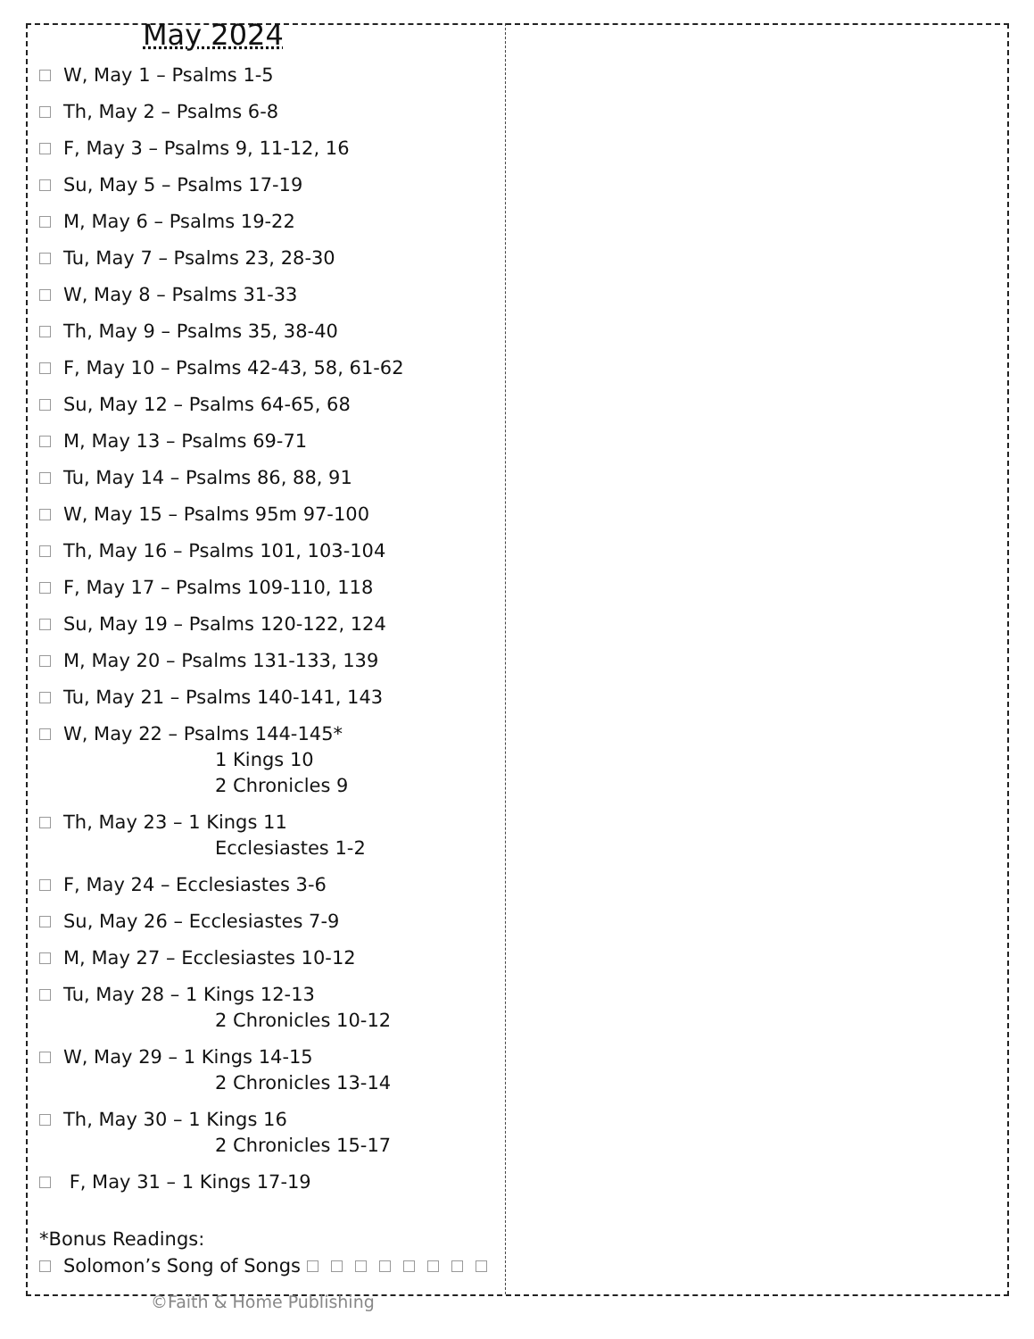May 2024
W, May 1 – Psalms 1-5
Th, May 2 – Psalms 6-8
F, May 3 – Psalms 9, 11-12, 16
Su, May 5 – Psalms 17-19
M, May 6 – Psalms 19-22
Tu, May 7 – Psalms 23, 28-30
W, May 8 – Psalms 31-33
Th, May 9 – Psalms 35, 38-40
F, May 10 – Psalms 42-43, 58, 61-62
Su, May 12 – Psalms 64-65, 68
M, May 13 – Psalms 69-71
Tu, May 14 – Psalms 86, 88, 91
W, May 15 – Psalms 95m 97-100
Th, May 16 – Psalms 101, 103-104
F, May 17 – Psalms 109-110, 118
Su, May 19 – Psalms 120-122, 124
M, May 20 – Psalms 131-133, 139
Tu, May 21 – Psalms 140-141, 143
W, May 22 – Psalms 144-145*
1 Kings 10
2 Chronicles 9
Th, May 23 – 1 Kings 11
Ecclesiastes 1-2
F, May 24 – Ecclesiastes 3-6
Su, May 26 – Ecclesiastes 7-9
M, May 27 – Ecclesiastes 10-12
Tu, May 28 – 1 Kings 12-13
2 Chronicles 10-12
W, May 29 – 1 Kings 14-15
2 Chronicles 13-14
Th, May 30 – 1 Kings 16
2 Chronicles 15-17
F, May 31 – 1 Kings 17-19
*Bonus Readings:
Solomon’s Song of Songs
©Faith & Home Publishing